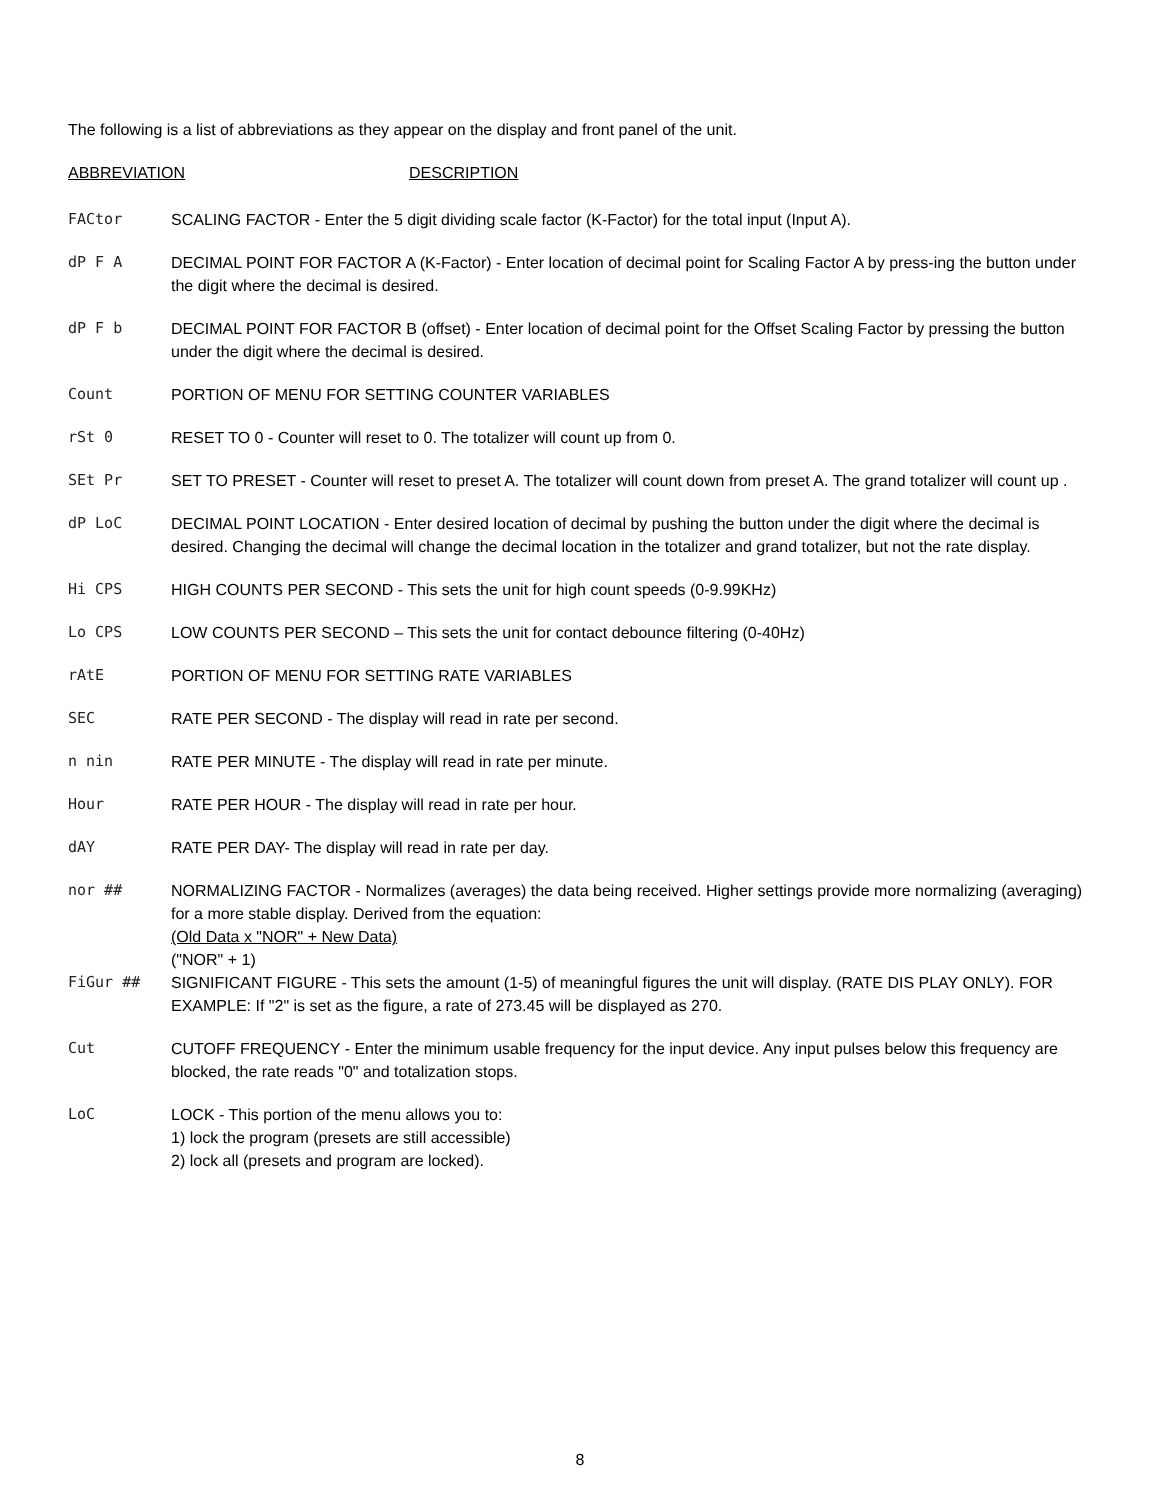The following is a list of abbreviations as they appear on the display and front panel of the unit.
ABBREVIATION DESCRIPTION
FACtor SCALING FACTOR - Enter the 5 digit dividing scale factor (K-Factor) for the total input (Input A).
dP F A DECIMAL POINT FOR FACTOR A (K-Factor) - Enter location of decimal point for Scaling Factor A by press-ing the button under the digit where the decimal is desired.
dP F b DECIMAL POINT FOR FACTOR B (offset) - Enter location of decimal point for the Offset Scaling Factor by pressing the button under the digit where the decimal is desired.
Count PORTION OF MENU FOR SETTING COUNTER VARIABLES
rSt 0 RESET TO 0 - Counter will reset to 0. The totalizer will count up from 0.
SEt Pr SET TO PRESET - Counter will reset to preset A. The totalizer will count down from preset A. The grand totalizer will count up .
dP LoC DECIMAL POINT LOCATION - Enter desired location of decimal by pushing the button under the digit where the decimal is desired. Changing the decimal will change the decimal location in the totalizer and grand totalizer, but not the rate display.
Hi CPS HIGH COUNTS PER SECOND - This sets the unit for high count speeds (0-9.99KHz)
Lo CPS LOW COUNTS PER SECOND – This sets the unit for contact debounce filtering (0-40Hz)
rAtE PORTION OF MENU FOR SETTING RATE VARIABLES
SEC RATE PER SECOND - The display will read in rate per second.
n nin RATE PER MINUTE - The display will read in rate per minute.
Hour RATE PER HOUR - The display will read in rate per hour.
dAY RATE PER DAY- The display will read in rate per day.
nor ## NORMALIZING FACTOR - Normalizes (averages) the data being received. Higher settings provide more normalizing (averaging) for a more stable display. Derived from the equation:
(Old Data x "NOR" + New Data)
("NOR" + 1)
FiGur ## SIGNIFICANT FIGURE - This sets the amount (1-5) of meaningful figures the unit will display. (RATE DIS PLAY ONLY). FOR EXAMPLE: If "2" is set as the figure, a rate of 273.45 will be displayed as 270.
Cut CUTOFF FREQUENCY - Enter the minimum usable frequency for the input device. Any input pulses below this frequency are blocked, the rate reads "0" and totalization stops.
LoC LOCK - This portion of the menu allows you to:
1) lock the program (presets are still accessible)
2) lock all (presets and program are locked).
8